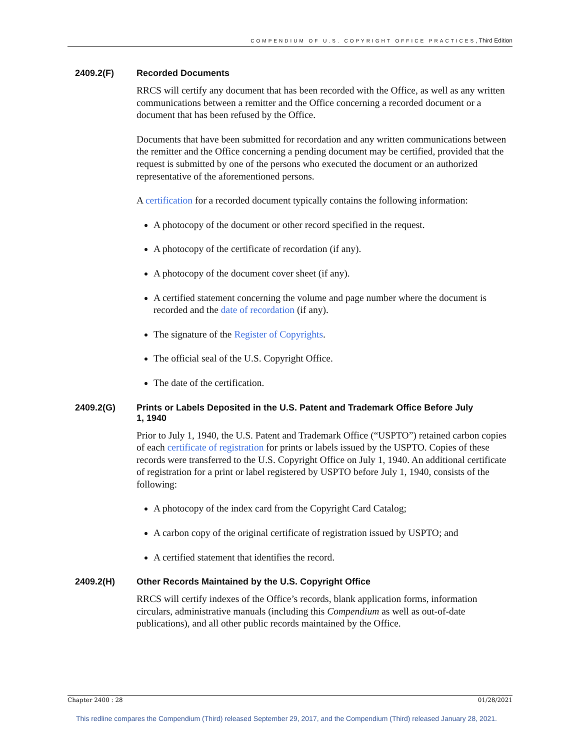COMPENDIUM OF U.S. COPYRIGHT OFFICE PRACTICES, Third Edition
2409.2(F) Recorded Documents
RRCS will certify any document that has been recorded with the Office, as well as any written communications between a remitter and the Office concerning a recorded document or a document that has been refused by the Office.
Documents that have been submitted for recordation and any written communications between the remitter and the Office concerning a pending document may be certified, provided that the request is submitted by one of the persons who executed the document or an authorized representative of the aforementioned persons.
A certification for a recorded document typically contains the following information:
A photocopy of the document or other record specified in the request.
A photocopy of the certificate of recordation (if any).
A photocopy of the document cover sheet (if any).
A certified statement concerning the volume and page number where the document is recorded and the date of recordation (if any).
The signature of the Register of Copyrights.
The official seal of the U.S. Copyright Office.
The date of the certification.
2409.2(G) Prints or Labels Deposited in the U.S. Patent and Trademark Office Before July 1, 1940
Prior to July 1, 1940, the U.S. Patent and Trademark Office (“USPTO”) retained carbon copies of each certificate of registration for prints or labels issued by the USPTO. Copies of these records were transferred to the U.S. Copyright Office on July 1, 1940. An additional certificate of registration for a print or label registered by USPTO before July 1, 1940, consists of the following:
A photocopy of the index card from the Copyright Card Catalog;
A carbon copy of the original certificate of registration issued by USPTO; and
A certified statement that identifies the record.
2409.2(H) Other Records Maintained by the U.S. Copyright Office
RRCS will certify indexes of the Office’s records, blank application forms, information circulars, administrative manuals (including this Compendium as well as out-of-date publications), and all other public records maintained by the Office.
Chapter 2400 : 28 01/28/2021
This redline compares the Compendium (Third) released September 29, 2017, and the Compendium (Third) released January 28, 2021.